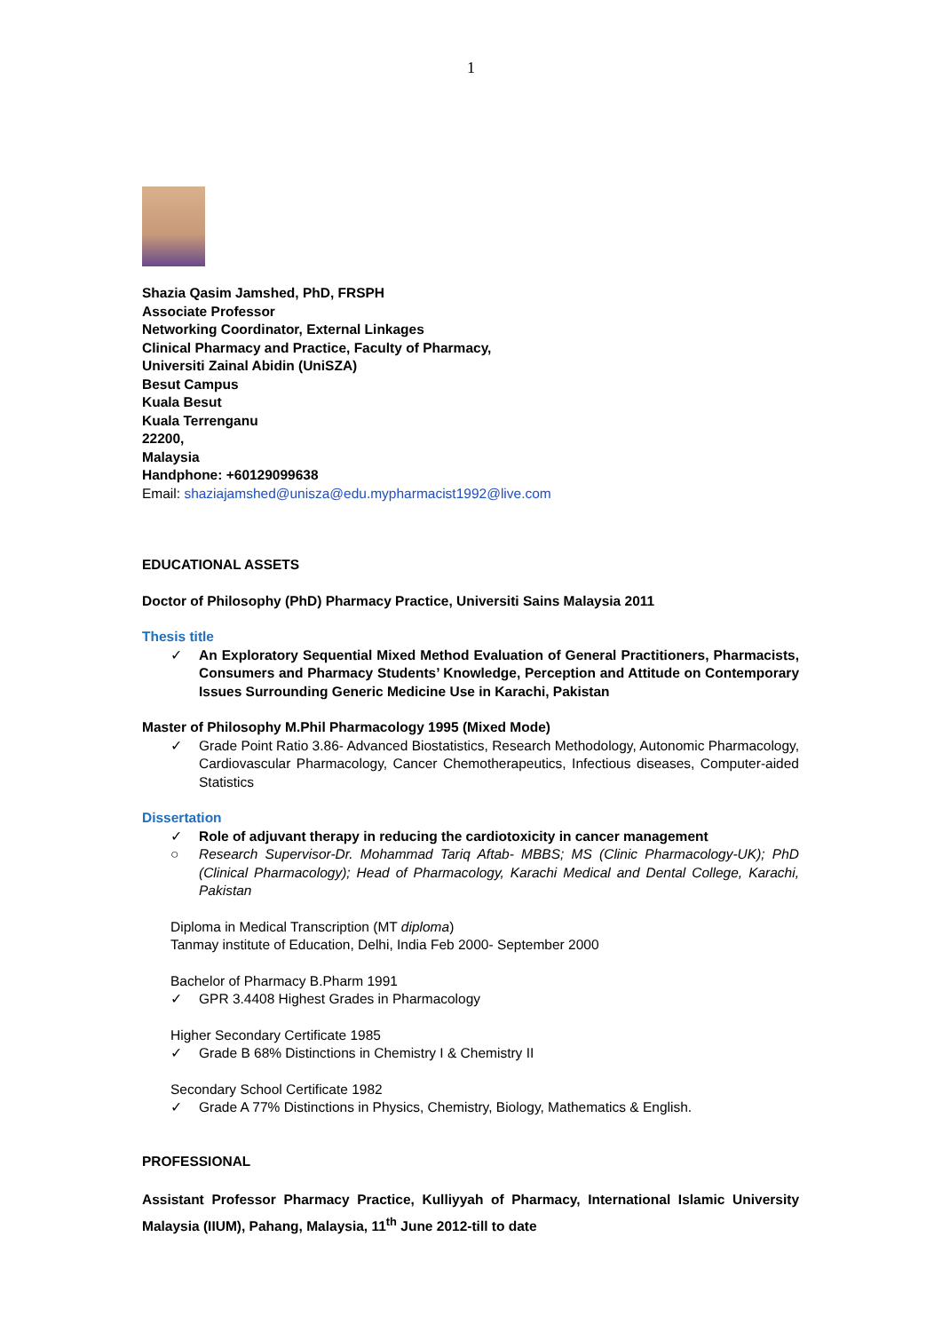1
Shazia Qasim Jamshed, PhD, FRSPH
Associate Professor
Networking Coordinator, External Linkages
Clinical Pharmacy and Practice, Faculty of Pharmacy,
Universiti Zainal Abidin (UniSZA)
Besut Campus
Kuala Besut
Kuala Terrenganu
22200,
Malaysia
Handphone: +60129099638
Email: shaziajamshed@unisza@edu.mypharmacist1992@live.com
EDUCATIONAL ASSETS
Doctor of Philosophy (PhD) Pharmacy Practice, Universiti Sains Malaysia 2011
Thesis title
✓ An Exploratory Sequential Mixed Method Evaluation of General Practitioners, Pharmacists, Consumers and Pharmacy Students’ Knowledge, Perception and Attitude on Contemporary Issues Surrounding Generic Medicine Use in Karachi, Pakistan
Master of Philosophy M.Phil Pharmacology 1995 (Mixed Mode)
✓ Grade Point Ratio 3.86- Advanced Biostatistics, Research Methodology, Autonomic Pharmacology, Cardiovascular Pharmacology, Cancer Chemotherapeutics, Infectious diseases, Computer-aided Statistics
Dissertation
✓ Role of adjuvant therapy in reducing the cardiotoxicity in cancer management
○ Research Supervisor-Dr. Mohammad Tariq Aftab- MBBS; MS (Clinic Pharmacology-UK); PhD (Clinical Pharmacology); Head of Pharmacology, Karachi Medical and Dental College, Karachi, Pakistan
Diploma in Medical Transcription (MT diploma)
Tanmay institute of Education, Delhi, India Feb 2000- September 2000
Bachelor of Pharmacy B.Pharm 1991
✓ GPR 3.4408 Highest Grades in Pharmacology
Higher Secondary Certificate 1985
✓ Grade B 68% Distinctions in Chemistry I & Chemistry II
Secondary School Certificate 1982
✓ Grade A 77% Distinctions in Physics, Chemistry, Biology, Mathematics & English.
PROFESSIONAL
Assistant Professor Pharmacy Practice, Kulliyyah of Pharmacy, International Islamic University Malaysia (IIUM), Pahang, Malaysia, 11<sup>th</sup> June 2012-till to date